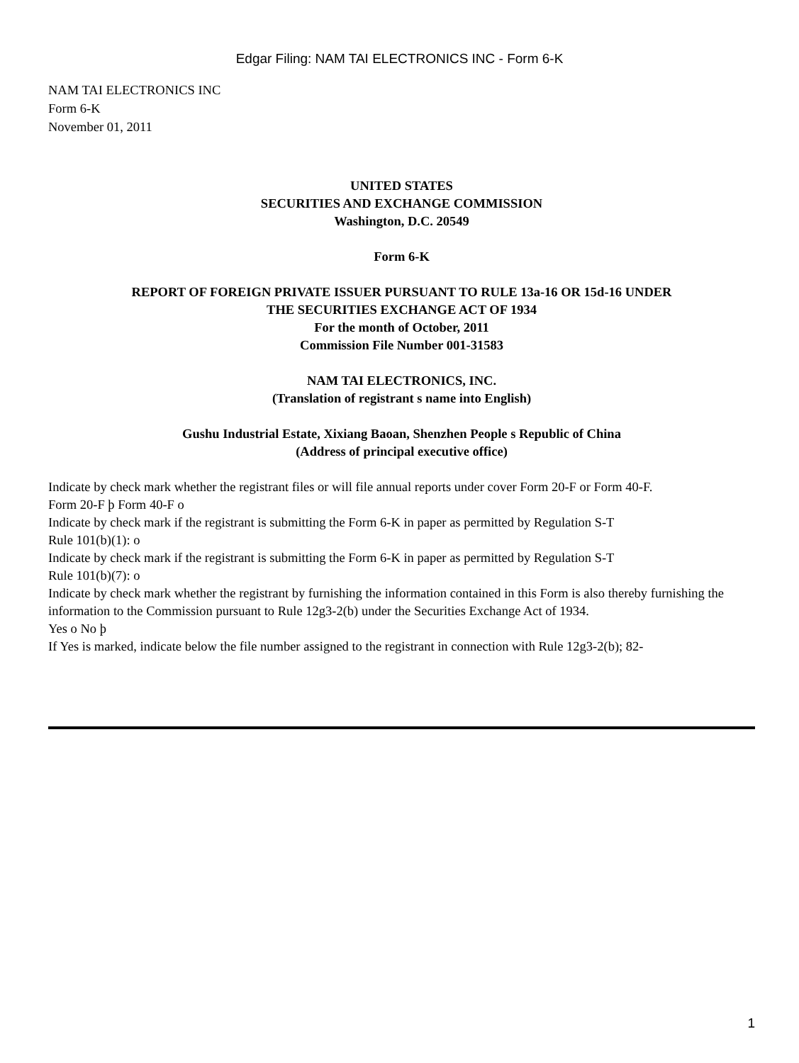Edgar Filing: NAM TAI ELECTRONICS INC - Form 6-K
NAM TAI ELECTRONICS INC
Form 6-K
November 01, 2011
UNITED STATES
SECURITIES AND EXCHANGE COMMISSION
Washington, D.C. 20549
Form 6-K
REPORT OF FOREIGN PRIVATE ISSUER PURSUANT TO RULE 13a-16 OR 15d-16 UNDER
THE SECURITIES EXCHANGE ACT OF 1934
For the month of October, 2011
Commission File Number 001-31583
NAM TAI ELECTRONICS, INC.
(Translation of registrant s name into English)
Gushu Industrial Estate, Xixiang Baoan, Shenzhen People s Republic of China
(Address of principal executive office)
Indicate by check mark whether the registrant files or will file annual reports under cover Form 20-F or Form 40-F.
Form 20-F þ Form 40-F o
Indicate by check mark if the registrant is submitting the Form 6-K in paper as permitted by Regulation S-T
Rule 101(b)(1): o
Indicate by check mark if the registrant is submitting the Form 6-K in paper as permitted by Regulation S-T
Rule 101(b)(7): o
Indicate by check mark whether the registrant by furnishing the information contained in this Form is also thereby furnishing the information to the Commission pursuant to Rule 12g3-2(b) under the Securities Exchange Act of 1934.
Yes o No þ
If Yes is marked, indicate below the file number assigned to the registrant in connection with Rule 12g3-2(b); 82-
1